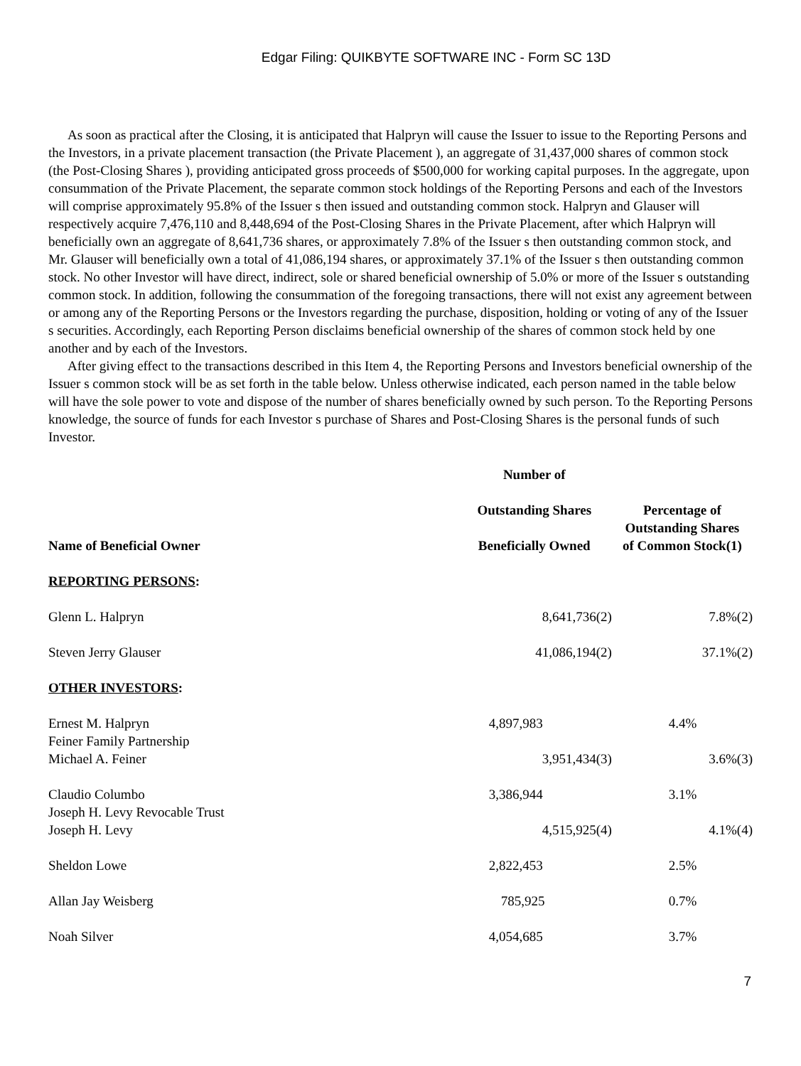Edgar Filing: QUIKBYTE SOFTWARE INC - Form SC 13D
As soon as practical after the Closing, it is anticipated that Halpryn will cause the Issuer to issue to the Reporting Persons and the Investors, in a private placement transaction (the Private Placement ), an aggregate of 31,437,000 shares of common stock (the Post-Closing Shares ), providing anticipated gross proceeds of $500,000 for working capital purposes. In the aggregate, upon consummation of the Private Placement, the separate common stock holdings of the Reporting Persons and each of the Investors will comprise approximately 95.8% of the Issuer s then issued and outstanding common stock. Halpryn and Glauser will respectively acquire 7,476,110 and 8,448,694 of the Post-Closing Shares in the Private Placement, after which Halpryn will beneficially own an aggregate of 8,641,736 shares, or approximately 7.8% of the Issuer s then outstanding common stock, and Mr. Glauser will beneficially own a total of 41,086,194 shares, or approximately 37.1% of the Issuer s then outstanding common stock. No other Investor will have direct, indirect, sole or shared beneficial ownership of 5.0% or more of the Issuer s outstanding common stock. In addition, following the consummation of the foregoing transactions, there will not exist any agreement between or among any of the Reporting Persons or the Investors regarding the purchase, disposition, holding or voting of any of the Issuer s securities. Accordingly, each Reporting Person disclaims beneficial ownership of the shares of common stock held by one another and by each of the Investors.
After giving effect to the transactions described in this Item 4, the Reporting Persons and Investors beneficial ownership of the Issuer s common stock will be as set forth in the table below. Unless otherwise indicated, each person named in the table below will have the sole power to vote and dispose of the number of shares beneficially owned by such person. To the Reporting Persons knowledge, the source of funds for each Investor s purchase of Shares and Post-Closing Shares is the personal funds of such Investor.
| Name of Beneficial Owner | Number of Outstanding Shares Beneficially Owned | Percentage of Outstanding Shares of Common Stock(1) |
| --- | --- | --- |
| REPORTING PERSONS : | | |
| Glenn L. Halpryn | 8,641,736(2) | 7.8%(2) |
| Steven Jerry Glauser | 41,086,194(2) | 37.1%(2) |
| OTHER INVESTORS : | | |
| Ernest M. Halpryn | 4,897,983 | 4.4% |
| Feiner Family Partnership Michael A. Feiner | 3,951,434(3) | 3.6%(3) |
| Claudio Columbo | 3,386,944 | 3.1% |
| Joseph H. Levy Revocable Trust Joseph H. Levy | 4,515,925(4) | 4.1%(4) |
| Sheldon Lowe | 2,822,453 | 2.5% |
| Allan Jay Weisberg | 785,925 | 0.7% |
| Noah Silver | 4,054,685 | 3.7% |
7